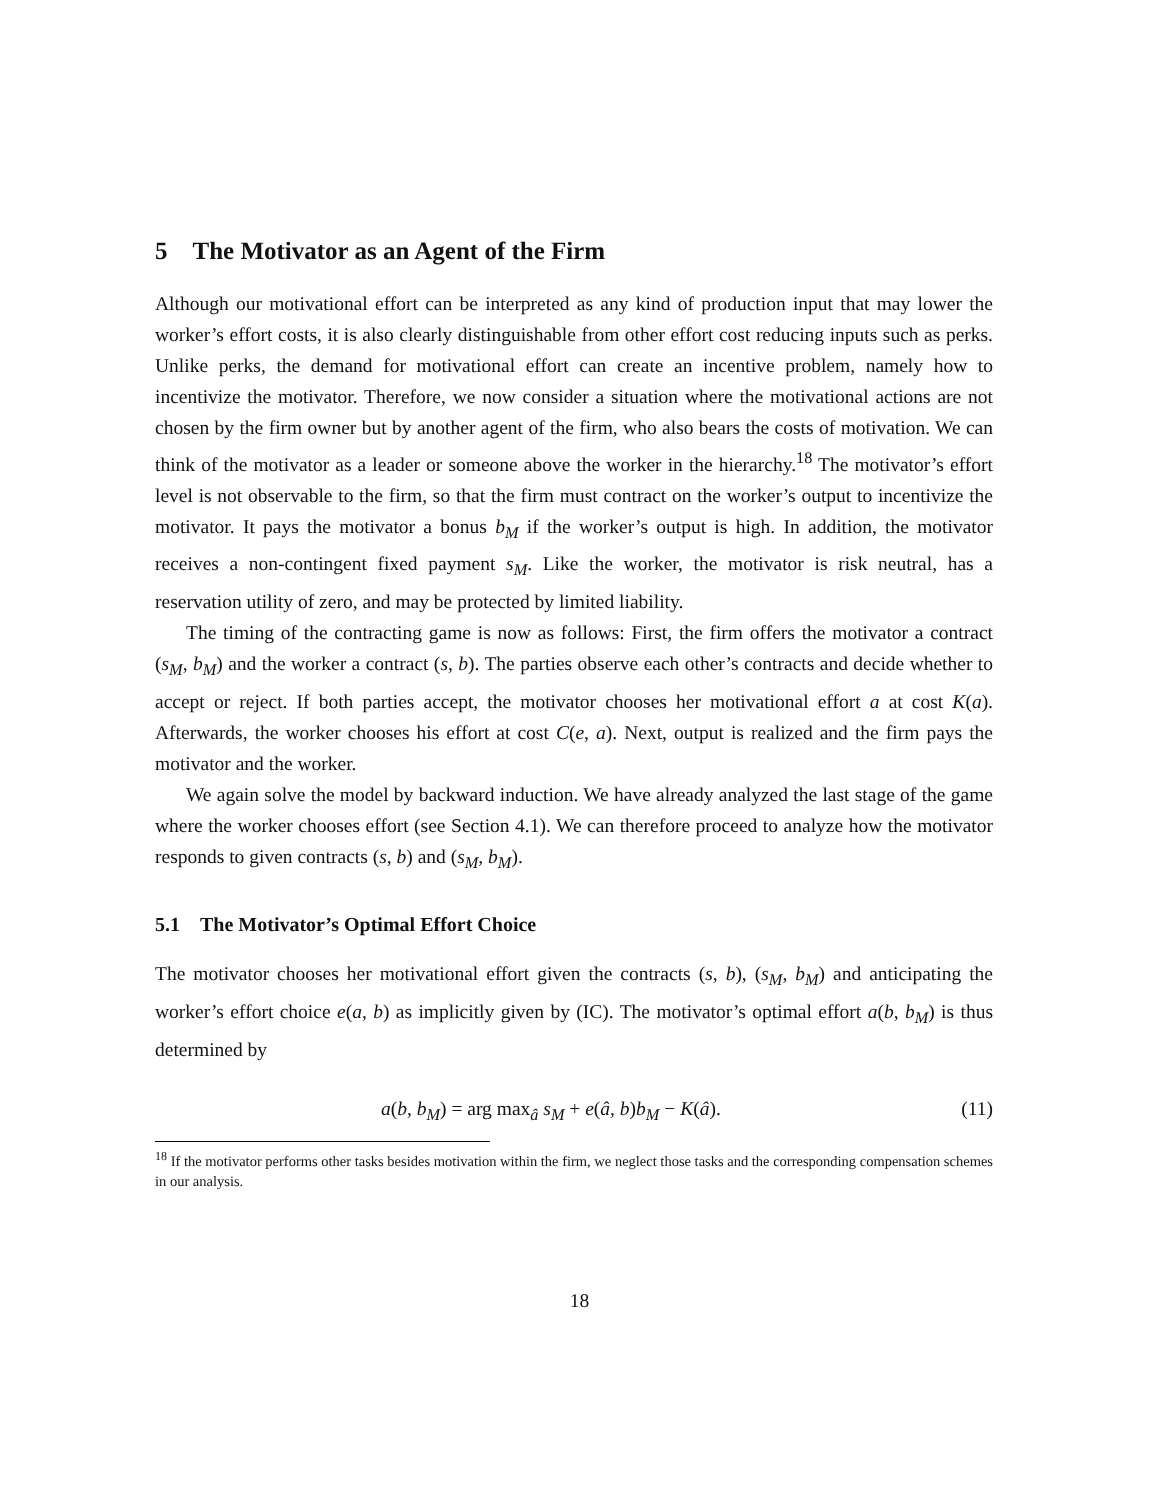5 The Motivator as an Agent of the Firm
Although our motivational effort can be interpreted as any kind of production input that may lower the worker’s effort costs, it is also clearly distinguishable from other effort cost reducing inputs such as perks. Unlike perks, the demand for motivational effort can create an incentive problem, namely how to incentivize the motivator. Therefore, we now consider a situation where the motivational actions are not chosen by the firm owner but by another agent of the firm, who also bears the costs of motivation. We can think of the motivator as a leader or someone above the worker in the hierarchy.<sup>18</sup> The motivator’s effort level is not observable to the firm, so that the firm must contract on the worker’s output to incentivize the motivator. It pays the motivator a bonus b<sub>M</sub> if the worker’s output is high. In addition, the motivator receives a non-contingent fixed payment s<sub>M</sub>. Like the worker, the motivator is risk neutral, has a reservation utility of zero, and may be protected by limited liability.
The timing of the contracting game is now as follows: First, the firm offers the motivator a contract (s<sub>M</sub>, b<sub>M</sub>) and the worker a contract (s, b). The parties observe each other’s contracts and decide whether to accept or reject. If both parties accept, the motivator chooses her motivational effort a at cost K(a). Afterwards, the worker chooses his effort at cost C(e, a). Next, output is realized and the firm pays the motivator and the worker.
We again solve the model by backward induction. We have already analyzed the last stage of the game where the worker chooses effort (see Section 4.1). We can therefore proceed to analyze how the motivator responds to given contracts (s, b) and (s<sub>M</sub>, b<sub>M</sub>).
5.1 The Motivator’s Optimal Effort Choice
The motivator chooses her motivational effort given the contracts (s, b), (s<sub>M</sub>, b<sub>M</sub>) and anticipating the worker’s effort choice e(a, b) as implicitly given by (IC). The motivator’s optimal effort a(b, b<sub>M</sub>) is thus determined by
a(b, b<sub>M</sub>) = arg max<sub>â</sub> s<sub>M</sub> + e(â, b)b<sub>M</sub> − K(â). (11)
<sup>18</sup> If the motivator performs other tasks besides motivation within the firm, we neglect those tasks and the corresponding compensation schemes in our analysis.
18